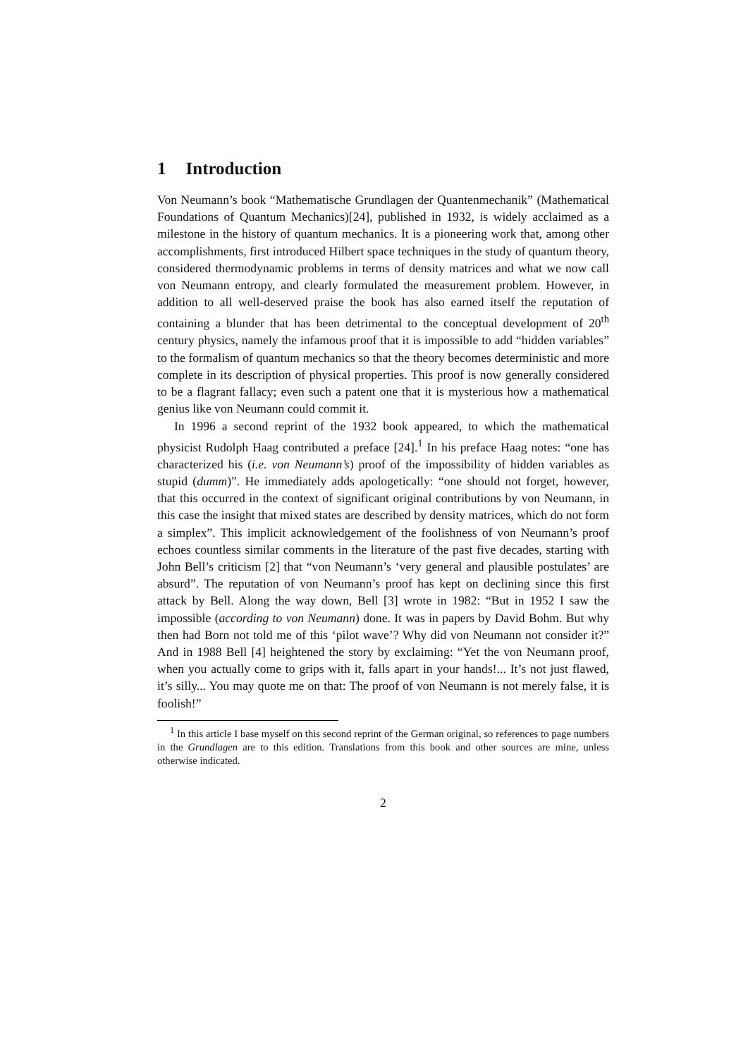1 Introduction
Von Neumann’s book “Mathematische Grundlagen der Quantenmechanik” (Mathematical Foundations of Quantum Mechanics)[24], published in 1932, is widely acclaimed as a milestone in the history of quantum mechanics. It is a pioneering work that, among other accomplishments, first introduced Hilbert space techniques in the study of quantum theory, considered thermodynamic problems in terms of density matrices and what we now call von Neumann entropy, and clearly formulated the measurement problem. However, in addition to all well-deserved praise the book has also earned itself the reputation of containing a blunder that has been detrimental to the conceptual development of 20<sup>th</sup> century physics, namely the infamous proof that it is impossible to add “hidden variables” to the formalism of quantum mechanics so that the theory becomes deterministic and more complete in its description of physical properties. This proof is now generally considered to be a flagrant fallacy; even such a patent one that it is mysterious how a mathematical genius like von Neumann could commit it.
In 1996 a second reprint of the 1932 book appeared, to which the mathematical physicist Rudolph Haag contributed a preface [24].<sup>1</sup> In his preface Haag notes: “one has characterized his (i.e. von Neumann’s) proof of the impossibility of hidden variables as stupid (dumm)”. He immediately adds apologetically: “one should not forget, however, that this occurred in the context of significant original contributions by von Neumann, in this case the insight that mixed states are described by density matrices, which do not form a simplex”. This implicit acknowledgement of the foolishness of von Neumann’s proof echoes countless similar comments in the literature of the past five decades, starting with John Bell’s criticism [2] that “von Neumann’s ‘very general and plausible postulates’ are absurd”. The reputation of von Neumann’s proof has kept on declining since this first attack by Bell. Along the way down, Bell [3] wrote in 1982: “But in 1952 I saw the impossible (according to von Neumann) done. It was in papers by David Bohm. But why then had Born not told me of this ‘pilot wave’? Why did von Neumann not consider it?” And in 1988 Bell [4] heightened the story by exclaiming: “Yet the von Neumann proof, when you actually come to grips with it, falls apart in your hands!... It’s not just flawed, it’s silly... You may quote me on that: The proof of von Neumann is not merely false, it is foolish!”
<sup>1</sup> In this article I base myself on this second reprint of the German original, so references to page numbers in the Grundlagen are to this edition. Translations from this book and other sources are mine, unless otherwise indicated.
2